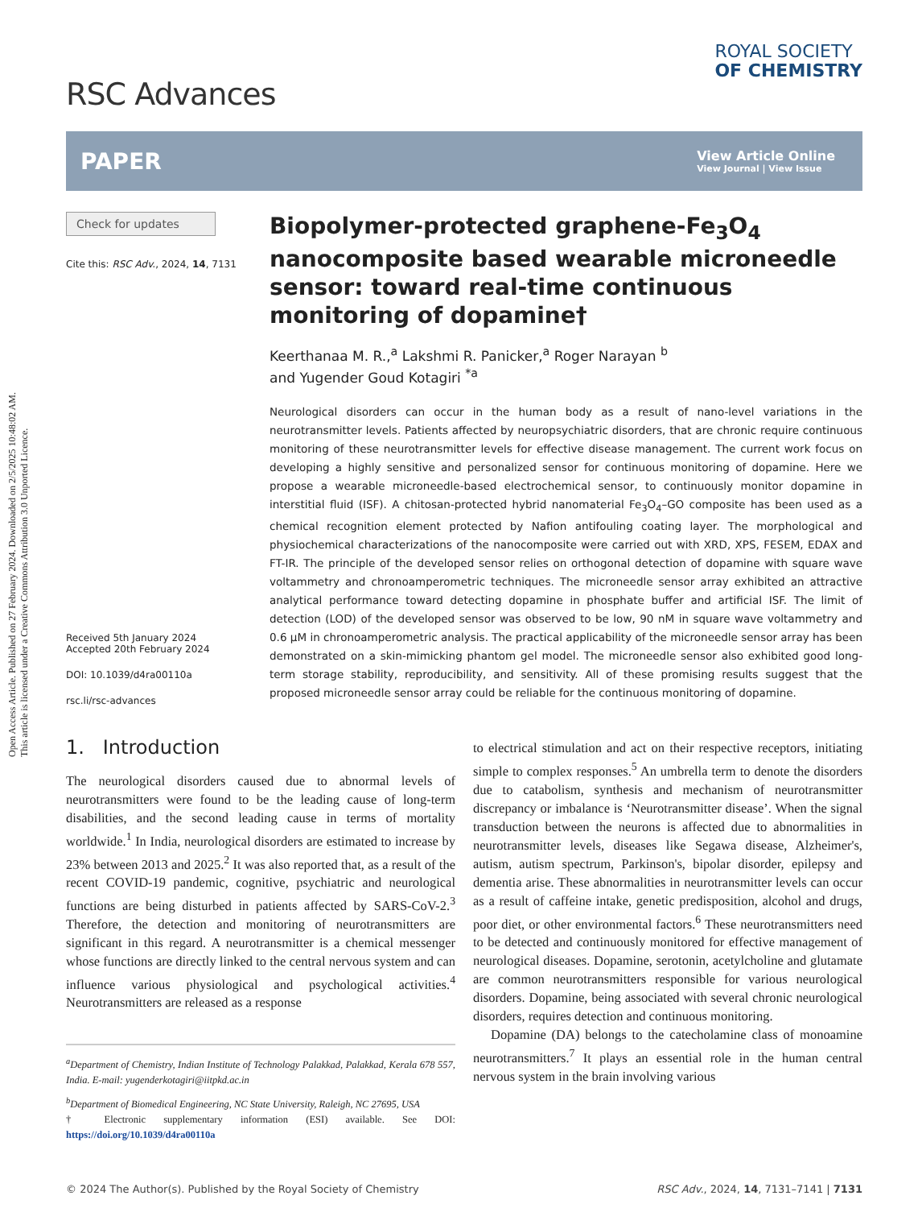Open Access Article. Published on 27 February 2024. Downloaded on 2/5/2025 10:48:02 AM.
This article is licensed under a Creative Commons Attribution 3.0 Unported Licence.
RSC Advances
ROYAL SOCIETY
OF CHEMISTRY
PAPER
View Article Online
View Journal | View Issue
Check for updates
Cite this: RSC Adv., 2024, 14, 7131
Received 5th January 2024
Accepted 20th February 2024
DOI: 10.1039/d4ra00110a
rsc.li/rsc-advances
Biopolymer-protected graphene-Fe<sub>3</sub>O<sub>4</sub> nanocomposite based wearable microneedle sensor: toward real-time continuous monitoring of dopamine†
Keerthanaa M. R.,<sup>a</sup> Lakshmi R. Panicker,<sup>a</sup> Roger Narayan <sup>b</sup>
and Yugender Goud Kotagiri <sup>*a</sup>
Neurological disorders can occur in the human body as a result of nano-level variations in the neurotransmitter levels. Patients affected by neuropsychiatric disorders, that are chronic require continuous monitoring of these neurotransmitter levels for effective disease management. The current work focus on developing a highly sensitive and personalized sensor for continuous monitoring of dopamine. Here we propose a wearable microneedle-based electrochemical sensor, to continuously monitor dopamine in interstitial fluid (ISF). A chitosan-protected hybrid nanomaterial Fe<sub>3</sub>O<sub>4</sub>–GO composite has been used as a chemical recognition element protected by Nafion antifouling coating layer. The morphological and physiochemical characterizations of the nanocomposite were carried out with XRD, XPS, FESEM, EDAX and FT-IR. The principle of the developed sensor relies on orthogonal detection of dopamine with square wave voltammetry and chronoamperometric techniques. The microneedle sensor array exhibited an attractive analytical performance toward detecting dopamine in phosphate buffer and artificial ISF. The limit of detection (LOD) of the developed sensor was observed to be low, 90 nM in square wave voltammetry and 0.6 μM in chronoamperometric analysis. The practical applicability of the microneedle sensor array has been demonstrated on a skin-mimicking phantom gel model. The microneedle sensor also exhibited good long-term storage stability, reproducibility, and sensitivity. All of these promising results suggest that the proposed microneedle sensor array could be reliable for the continuous monitoring of dopamine.
1. Introduction
The neurological disorders caused due to abnormal levels of neurotransmitters were found to be the leading cause of long-term disabilities, and the second leading cause in terms of mortality worldwide.<sup>1</sup> In India, neurological disorders are estimated to increase by 23% between 2013 and 2025.<sup>2</sup> It was also reported that, as a result of the recent COVID-19 pandemic, cognitive, psychiatric and neurological functions are being disturbed in patients affected by SARS-CoV-2.<sup>3</sup> Therefore, the detection and monitoring of neurotransmitters are significant in this regard. A neurotransmitter is a chemical messenger whose functions are directly linked to the central nervous system and can influence various physiological and psychological activities.<sup>4</sup> Neurotransmitters are released as a response
<sup>a</sup> Department of Chemistry, Indian Institute of Technology Palakkad, Palakkad, Kerala 678 557, India. E-mail: yugenderkotagiri@iitpkd.ac.in
<sup>b</sup> Department of Biomedical Engineering, NC State University, Raleigh, NC 27695, USA
† Electronic supplementary information (ESI) available. See DOI: https://doi.org/10.1039/d4ra00110a
to electrical stimulation and act on their respective receptors, initiating simple to complex responses.<sup>5</sup> An umbrella term to denote the disorders due to catabolism, synthesis and mechanism of neurotransmitter discrepancy or imbalance is ‘Neurotransmitter disease’. When the signal transduction between the neurons is affected due to abnormalities in neurotransmitter levels, diseases like Segawa disease, Alzheimer's, autism, autism spectrum, Parkinson's, bipolar disorder, epilepsy and dementia arise. These abnormalities in neurotransmitter levels can occur as a result of caffeine intake, genetic predisposition, alcohol and drugs, poor diet, or other environmental factors.<sup>6</sup> These neurotransmitters need to be detected and continuously monitored for effective management of neurological diseases. Dopamine, serotonin, acetylcholine and glutamate are common neurotransmitters responsible for various neurological disorders. Dopamine, being associated with several chronic neurological disorders, requires detection and continuous monitoring.
Dopamine (DA) belongs to the catecholamine class of monoamine neurotransmitters.<sup>7</sup> It plays an essential role in the human central nervous system in the brain involving various
© 2024 The Author(s). Published by the Royal Society of Chemistry RSC Adv., 2024, 14, 7131–7141 | 7131